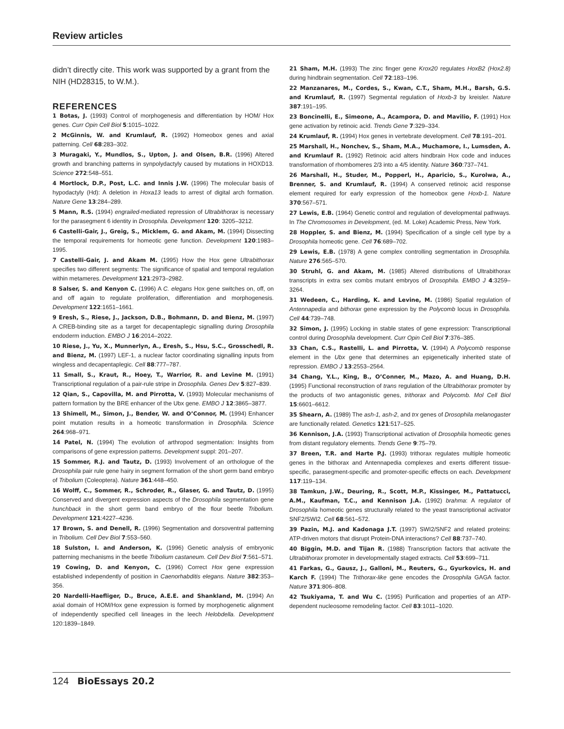Review articles
didn’t directly cite. This work was supported by a grant from the NIH (HD28315, to W.M.).
REFERENCES
1 Botas, J. (1993) Control of morphogenesis and differentiation by HOM/ Hox genes. Curr Opin Cell Biol 5:1015–1022.
2 McGinnis, W. and Krumlauf, R. (1992) Homeobox genes and axial patterning. Cell 68:283–302.
3 Muragaki, Y., Mundlos, S., Upton, J. and Olsen, B.R. (1996) Altered growth and branching patterns in synpolydactyly caused by mutations in HOXD13. Science 272:548–551.
4 Mortlock, D.P., Post, L.C. and Innis J.W. (1996) The molecular basis of hypodactyly (Hd): A deletion in Hoxa13 leads to arrest of digital arch formation. Nature Gene 13:284–289.
5 Mann, R.S. (1994) engrailed-mediated repression of Ultrabithorax is necessary for the parasegment 6 identity in Drosophila. Development 120: 3205–3212.
6 Castelli-Gair, J., Greig, S., Micklem, G. and Akam, M. (1994) Dissecting the temporal requirements for homeotic gene function. Development 120:1983–1995.
7 Castelli-Gair, J. and Akam M. (1995) How the Hox gene Ultrabithorax specifies two different segments: The significance of spatial and temporal regulation within metameres. Development 121:2973–2982.
8 Salser, S. and Kenyon C. (1996) A C. elegans Hox gene switches on, off, on and off again to regulate proliferation, differentiation and morphogenesis. Development 122:1651–1661.
9 Eresh, S., Riese, J., Jackson, D.B., Bohmann, D. and Bienz, M. (1997) A CREB-binding site as a target for decapentaplegic signalling during Drosophila endoderm induction. EMBO J 16:2014–2022.
10 Riese, J., Yu, X., Munnerlyn, A., Eresh, S., Hsu, S.C., Grosschedl, R. and Bienz, M. (1997) LEF-1, a nuclear factor coordinating signalling inputs from wingless and decapentaplegic. Cell 88:777–787.
11 Small, S., Kraut, R., Hoey, T., Warrior, R. and Levine M. (1991) Transcriptional regulation of a pair-rule stripe in Drosophila. Genes Dev 5:827–839.
12 Qian, S., Capovilla, M. and Pirrotta, V. (1993) Molecular mechanisms of pattern formation by the BRE enhancer of the Ubx gene. EMBO J 12:3865–3877.
13 Shimell, M., Simon, J., Bender, W. and O’Connor, M. (1994) Enhancer point mutation results in a homeotic transformation in Drosophila. Science 264:968–971.
14 Patel, N. (1994) The evolution of arthropod segmentation: Insights from comparisons of gene expression patterns. Development suppl: 201–207.
15 Sommer, R.J. and Tautz, D. (1993) Involvement of an orthologue of the Drosophila pair rule gene hairy in segment formation of the short germ band embryo of Tribolium (Coleoptera). Nature 361:448–450.
16 Wolff, C., Sommer, R., Schroder, R., Glaser, G. and Tautz, D. (1995) Conserved and divergent expression aspects of the Drosophila segmentation gene hunchback in the short germ band embryo of the flour beetle Tribolium. Development 121:4227–4236.
17 Brown, S. and Denell, R. (1996) Segmentation and dorsoventral patterning in Tribolium. Cell Dev Biol 7:553–560.
18 Sulston, I. and Anderson, K. (1996) Genetic analysis of embryonic patterning mechanisms in the beetle Tribolium castaneum. Cell Dev Biol 7:561–571.
19 Cowing, D. and Kenyon, C. (1996) Correct Hox gene expression established independently of position in Caenorhabditis elegans. Nature 382:353–356.
20 Nardelli-Haefliger, D., Bruce, A.E.E. and Shankland, M. (1994) An axial domain of HOM/Hox gene expression is formed by morphogenetic alignment of independently specified cell lineages in the leech Helobdella. Development 120:1839–1849.
21 Sham, M.H. (1993) The zinc finger gene Krox20 regulates HoxB2 (Hox2.8) during hindbrain segmentation. Cell 72:183–196.
22 Manzanares, M., Cordes, S., Kwan, C.T., Sham, M.H., Barsh, G.S. and Krumlauf, R. (1997) Segmental regulation of Hoxb-3 by kreisler. Nature 387:191–195.
23 Boncinelli, E., Simeone, A., Acampora, D. and Mavilio, F. (1991) Hox gene activation by retinoic acid. Trends Gene 7:329–334.
24 Krumlauf, R. (1994) Hox genes in vertebrate development. Cell 78:191–201.
25 Marshall, H., Nonchev, S., Sham, M.A., Muchamore, I., Lumsden, A. and Krumlauf R. (1992) Retinoic acid alters hindbrain Hox code and induces transformation of rhombomeres 2/3 into a 4/5 identity. Nature 360:737–741.
26 Marshall, H., Studer, M., Popperl, H., Aparicio, S., Kurolwa, A., Brenner, S. and Krumlauf, R. (1994) A conserved retinoic acid response element required for early expression of the homeobox gene Hoxb-1. Nature 370:567–571.
27 Lewis, E.B. (1964) Genetic control and regulation of developmental pathways. In The Chromosomes in Development, (ed. M. Loke) Academic Press, New York.
28 Hoppler, S. and Bienz, M. (1994) Specification of a single cell type by a Drosophila homeotic gene. Cell 76:689–702.
29 Lewis, E.B. (1978) A gene complex controlling segmentation in Drosophila. Nature 276:565–570.
30 Struhl, G. and Akam, M. (1985) Altered distributions of Ultrabithorax transcripts in extra sex combs mutant embryos of Drosophila. EMBO J 4:3259–3264.
31 Wedeen, C., Harding, K. and Levine, M. (1986) Spatial regulation of Antennapedia and bithorax gene expression by the Polycomb locus in Drosophila. Cell 44:739–748.
32 Simon, J. (1995) Locking in stable states of gene expression: Transcriptional control during Drosophila development. Curr Opin Cell Biol 7:376–385.
33 Chan, C.S., Rastelli, L. and Pirrotta, V. (1994) A Polycomb response element in the Ubx gene that determines an epigenetically inherited state of repression. EMBO J 13:2553–2564.
34 Chang, Y.L., King, B., O’Conner, M., Mazo, A. and Huang, D.H. (1995) Functional reconstruction of trans regulation of the Ultrabithorax promoter by the products of two antagonistic genes, trithorax and Polycomb. Mol Cell Biol 15:6601–6612.
35 Shearn, A. (1989) The ash-1, ash-2, and trx genes of Drosophila melanogaster are functionally related. Genetics 121:517–525.
36 Kennison, J.A. (1993) Transcriptional activation of Drosophila homeotic genes from distant regulatory elements. Trends Gene 9:75–79.
37 Breen, T.R. and Harte P.J. (1993) trithorax regulates multiple homeotic genes in the bithorax and Antennapedia complexes and exerts different tissue-specific, parasegment-specific and promoter-specific effects on each. Development 117:119–134.
38 Tamkun, J.W., Deuring, R., Scott, M.P., Kissinger, M., Pattatucci, A.M., Kaufman, T.C., and Kennison J.A. (1992) brahma: A regulator of Drosophila homeotic genes structurally related to the yeast transcriptional activator SNF2/SWI2. Cell 68:561–572.
39 Pazin, M.J. and Kadonaga J.T. (1997) SWI2/SNF2 and related proteins: ATP-driven motors that disrupt Protein-DNA interactions? Cell 88:737–740.
40 Biggin, M.D. and Tijan R. (1988) Transcription factors that activate the Ultrabithorax promoter in developmentally staged extracts. Cell 53:699–711.
41 Farkas, G., Gausz, J., Galloni, M., Reuters, G., Gyurkovics, H. and Karch F. (1994) The Trithorax-like gene encodes the Drosophila GAGA factor. Nature 371:806–808.
42 Tsukiyama, T. and Wu C. (1995) Purification and properties of an ATP-dependent nucleosome remodeling factor. Cell 83:1011–1020.
124 BioEssays 20.2